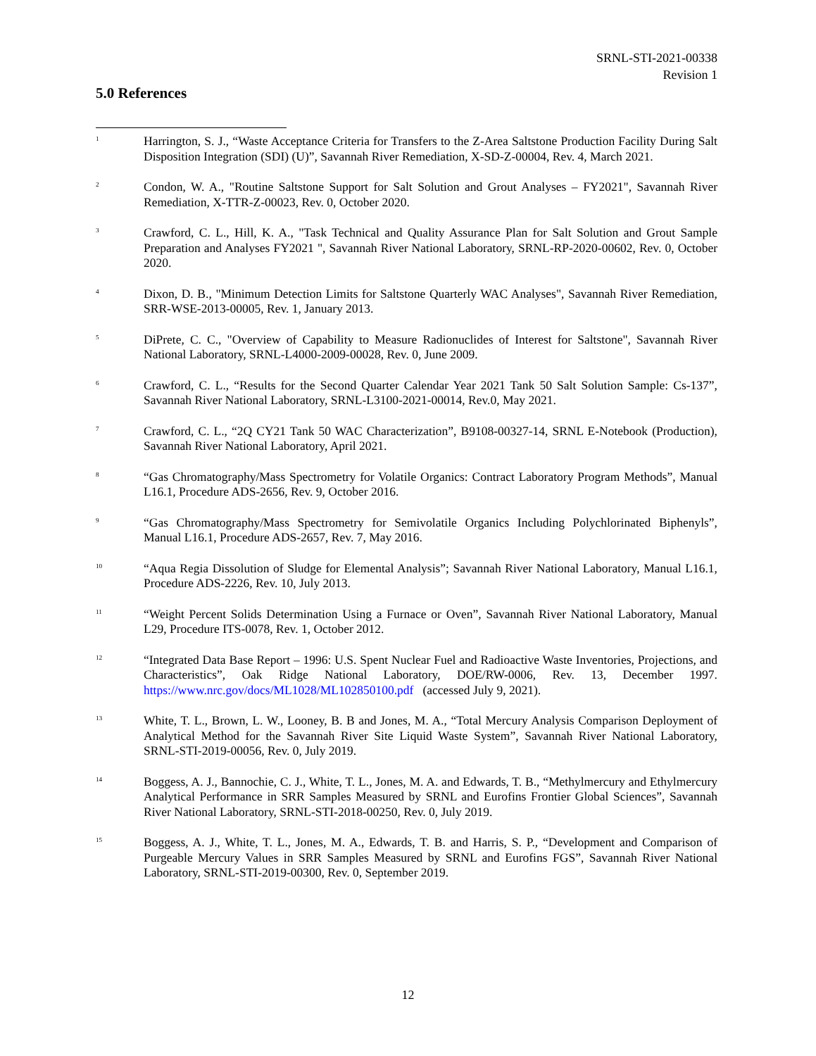SRNL-STI-2021-00338
Revision 1
5.0 References
<sup>1</sup>
Harrington, S. J., “Waste Acceptance Criteria for Transfers to the Z-Area Saltstone Production Facility During Salt Disposition Integration (SDI) (U)”, Savannah River Remediation, X-SD-Z-00004, Rev. 4, March 2021.
<sup>2</sup>
Condon, W. A., "Routine Saltstone Support for Salt Solution and Grout Analyses – FY2021", Savannah River Remediation, X-TTR-Z-00023, Rev. 0, October 2020.
<sup>3</sup>
Crawford, C. L., Hill, K. A., "Task Technical and Quality Assurance Plan for Salt Solution and Grout Sample Preparation and Analyses FY2021 ", Savannah River National Laboratory, SRNL-RP-2020-00602, Rev. 0, October 2020.
<sup>4</sup>
Dixon, D. B., "Minimum Detection Limits for Saltstone Quarterly WAC Analyses", Savannah River Remediation, SRR-WSE-2013-00005, Rev. 1, January 2013.
<sup>5</sup>
DiPrete, C. C., "Overview of Capability to Measure Radionuclides of Interest for Saltstone", Savannah River National Laboratory, SRNL-L4000-2009-00028, Rev. 0, June 2009.
<sup>6</sup>
Crawford, C. L., “Results for the Second Quarter Calendar Year 2021 Tank 50 Salt Solution Sample: Cs-137”, Savannah River National Laboratory, SRNL-L3100-2021-00014, Rev.0, May 2021.
<sup>7</sup>
Crawford, C. L., “2Q CY21 Tank 50 WAC Characterization”, B9108-00327-14, SRNL E-Notebook (Production), Savannah River National Laboratory, April 2021.
<sup>8</sup>
“Gas Chromatography/Mass Spectrometry for Volatile Organics: Contract Laboratory Program Methods”, Manual L16.1, Procedure ADS-2656, Rev. 9, October 2016.
<sup>9</sup>
“Gas Chromatography/Mass Spectrometry for Semivolatile Organics Including Polychlorinated Biphenyls”, Manual L16.1, Procedure ADS-2657, Rev. 7, May 2016.
<sup>10</sup>
“Aqua Regia Dissolution of Sludge for Elemental Analysis”; Savannah River National Laboratory, Manual L16.1, Procedure ADS-2226, Rev. 10, July 2013.
<sup>11</sup>
“Weight Percent Solids Determination Using a Furnace or Oven”, Savannah River National Laboratory, Manual L29, Procedure ITS-0078, Rev. 1, October 2012.
<sup>12</sup>
“Integrated Data Base Report – 1996: U.S. Spent Nuclear Fuel and Radioactive Waste Inventories, Projections, and Characteristics”, Oak Ridge National Laboratory, DOE/RW-0006, Rev. 13, December 1997. https://www.nrc.gov/docs/ML1028/ML102850100.pdf (accessed July 9, 2021).
<sup>13</sup>
White, T. L., Brown, L. W., Looney, B. B and Jones, M. A., “Total Mercury Analysis Comparison Deployment of Analytical Method for the Savannah River Site Liquid Waste System”, Savannah River National Laboratory, SRNL-STI-2019-00056, Rev. 0, July 2019.
<sup>14</sup>
Boggess, A. J., Bannochie, C. J., White, T. L., Jones, M. A. and Edwards, T. B., “Methylmercury and Ethylmercury Analytical Performance in SRR Samples Measured by SRNL and Eurofins Frontier Global Sciences”, Savannah River National Laboratory, SRNL-STI-2018-00250, Rev. 0, July 2019.
<sup>15</sup>
Boggess, A. J., White, T. L., Jones, M. A., Edwards, T. B. and Harris, S. P., “Development and Comparison of Purgeable Mercury Values in SRR Samples Measured by SRNL and Eurofins FGS”, Savannah River National Laboratory, SRNL-STI-2019-00300, Rev. 0, September 2019.
12